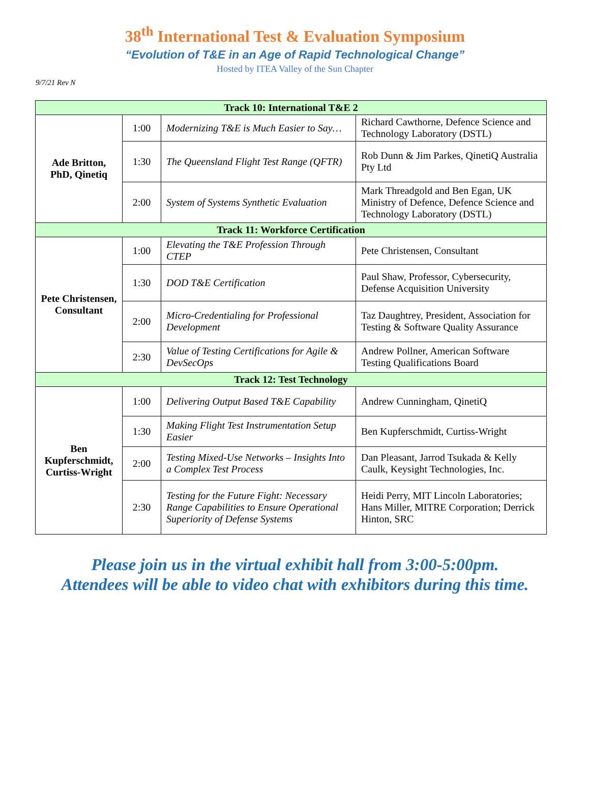38<sup>th</sup> International Test & Evaluation Symposium
“Evolution of T&E in an Age of Rapid Technological Change”
Hosted by ITEA Valley of the Sun Chapter
9/7/21 Rev N
| Track 10: International T&E 2 | | | |
| --- | --- | --- | --- |
| Ade Britton, PhD, Qinetiq | 1:00 | Modernizing T&E is Much Easier to Say… | Richard Cawthorne, Defence Science and Technology Laboratory (DSTL) |
| | 1:30 | The Queensland Flight Test Range (QFTR) | Rob Dunn & Jim Parkes, QinetiQ Australia Pty Ltd |
| | 2:00 | System of Systems Synthetic Evaluation | Mark Threadgold and Ben Egan, UK Ministry of Defence, Defence Science and Technology Laboratory (DSTL) |
| Track 11: Workforce Certification | | | |
| Pete Christensen, Consultant | 1:00 | Elevating the T&E Profession Through CTEP | Pete Christensen, Consultant |
| | 1:30 | DOD T&E Certification | Paul Shaw, Professor, Cybersecurity, Defense Acquisition University |
| | 2:00 | Micro-Credentialing for Professional Development | Taz Daughtrey, President, Association for Testing & Software Quality Assurance |
| | 2:30 | Value of Testing Certifications for Agile & DevSecOps | Andrew Pollner, American Software Testing Qualifications Board |
| Track 12: Test Technology | | | |
| Ben Kupferschmidt, Curtiss-Wright | 1:00 | Delivering Output Based T&E Capability | Andrew Cunningham, QinetiQ |
| | 1:30 | Making Flight Test Instrumentation Setup Easier | Ben Kupferschmidt, Curtiss-Wright |
| | 2:00 | Testing Mixed-Use Networks – Insights Into a Complex Test Process | Dan Pleasant, Jarrod Tsukada & Kelly Caulk, Keysight Technologies, Inc. |
| | 2:30 | Testing for the Future Fight: Necessary Range Capabilities to Ensure Operational Superiority of Defense Systems | Heidi Perry, MIT Lincoln Laboratories; Hans Miller, MITRE Corporation; Derrick Hinton, SRC |
Please join us in the virtual exhibit hall from 3:00-5:00pm.
Attendees will be able to video chat with exhibitors during this time.